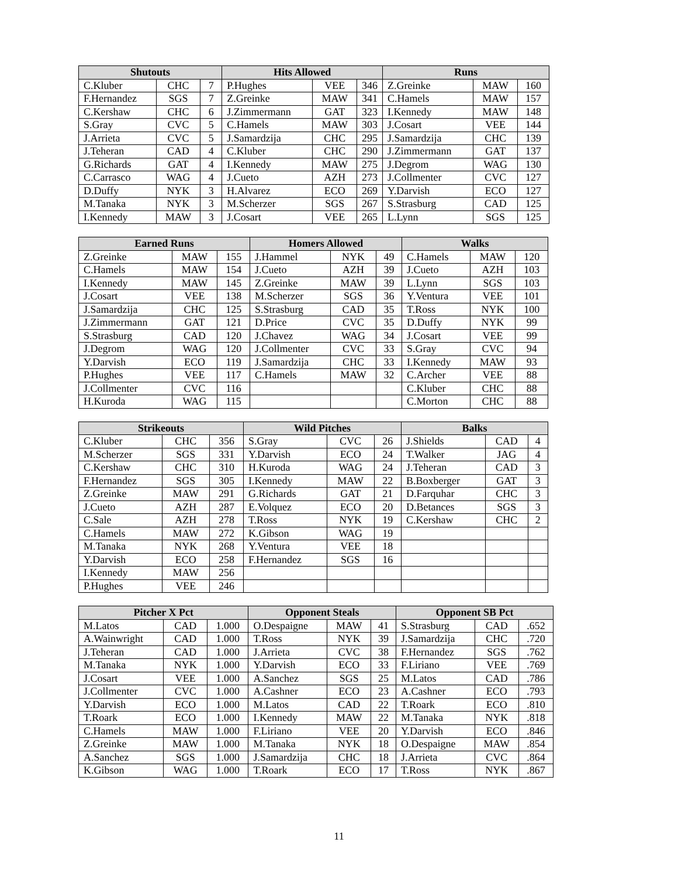| Shutouts | | | Hits Allowed | | | Runs | | |
| --- | --- | --- | --- | --- | --- | --- | --- | --- |
| C.Kluber | CHC | 7 | P.Hughes | VEE | 346 | Z.Greinke | MAW | 160 |
| F.Hernandez | SGS | 7 | Z.Greinke | MAW | 341 | C.Hamels | MAW | 157 |
| C.Kershaw | CHC | 6 | J.Zimmermann | GAT | 323 | I.Kennedy | MAW | 148 |
| S.Gray | CVC | 5 | C.Hamels | MAW | 303 | J.Cosart | VEE | 144 |
| J.Arrieta | CVC | 5 | J.Samardzija | CHC | 295 | J.Samardzija | CHC | 139 |
| J.Teheran | CAD | 4 | C.Kluber | CHC | 290 | J.Zimmermann | GAT | 137 |
| G.Richards | GAT | 4 | I.Kennedy | MAW | 275 | J.Degrom | WAG | 130 |
| C.Carrasco | WAG | 4 | J.Cueto | AZH | 273 | J.Collmenter | CVC | 127 |
| D.Duffy | NYK | 3 | H.Alvarez | ECO | 269 | Y.Darvish | ECO | 127 |
| M.Tanaka | NYK | 3 | M.Scherzer | SGS | 267 | S.Strasburg | CAD | 125 |
| I.Kennedy | MAW | 3 | J.Cosart | VEE | 265 | L.Lynn | SGS | 125 |
| Earned Runs | | | Homers Allowed | | | Walks | | |
| --- | --- | --- | --- | --- | --- | --- | --- | --- |
| Z.Greinke | MAW | 155 | J.Hammel | NYK | 49 | C.Hamels | MAW | 120 |
| C.Hamels | MAW | 154 | J.Cueto | AZH | 39 | J.Cueto | AZH | 103 |
| I.Kennedy | MAW | 145 | Z.Greinke | MAW | 39 | L.Lynn | SGS | 103 |
| J.Cosart | VEE | 138 | M.Scherzer | SGS | 36 | Y.Ventura | VEE | 101 |
| J.Samardzija | CHC | 125 | S.Strasburg | CAD | 35 | T.Ross | NYK | 100 |
| J.Zimmermann | GAT | 121 | D.Price | CVC | 35 | D.Duffy | NYK | 99 |
| S.Strasburg | CAD | 120 | J.Chavez | WAG | 34 | J.Cosart | VEE | 99 |
| J.Degrom | WAG | 120 | J.Collmenter | CVC | 33 | S.Gray | CVC | 94 |
| Y.Darvish | ECO | 119 | J.Samardzija | CHC | 33 | I.Kennedy | MAW | 93 |
| P.Hughes | VEE | 117 | C.Hamels | MAW | 32 | C.Archer | VEE | 88 |
| J.Collmenter | CVC | 116 | | | | C.Kluber | CHC | 88 |
| H.Kuroda | WAG | 115 | | | | C.Morton | CHC | 88 |
| Strikeouts | | | Wild Pitches | | | Balks | | |
| --- | --- | --- | --- | --- | --- | --- | --- | --- |
| C.Kluber | CHC | 356 | S.Gray | CVC | 26 | J.Shields | CAD | 4 |
| M.Scherzer | SGS | 331 | Y.Darvish | ECO | 24 | T.Walker | JAG | 4 |
| C.Kershaw | CHC | 310 | H.Kuroda | WAG | 24 | J.Teheran | CAD | 3 |
| F.Hernandez | SGS | 305 | I.Kennedy | MAW | 22 | B.Boxberger | GAT | 3 |
| Z.Greinke | MAW | 291 | G.Richards | GAT | 21 | D.Farquhar | CHC | 3 |
| J.Cueto | AZH | 287 | E.Volquez | ECO | 20 | D.Betances | SGS | 3 |
| C.Sale | AZH | 278 | T.Ross | NYK | 19 | C.Kershaw | CHC | 2 |
| C.Hamels | MAW | 272 | K.Gibson | WAG | 19 | | | |
| M.Tanaka | NYK | 268 | Y.Ventura | VEE | 18 | | | |
| Y.Darvish | ECO | 258 | F.Hernandez | SGS | 16 | | | |
| I.Kennedy | MAW | 256 | | | | | | |
| P.Hughes | VEE | 246 | | | | | | |
| Pitcher X Pct | | | Opponent Steals | | | Opponent SB Pct | | |
| --- | --- | --- | --- | --- | --- | --- | --- | --- |
| M.Latos | CAD | 1.000 | O.Despaigne | MAW | 41 | S.Strasburg | CAD | .652 |
| A.Wainwright | CAD | 1.000 | T.Ross | NYK | 39 | J.Samardzija | CHC | .720 |
| J.Teheran | CAD | 1.000 | J.Arrieta | CVC | 38 | F.Hernandez | SGS | .762 |
| M.Tanaka | NYK | 1.000 | Y.Darvish | ECO | 33 | F.Liriano | VEE | .769 |
| J.Cosart | VEE | 1.000 | A.Sanchez | SGS | 25 | M.Latos | CAD | .786 |
| J.Collmenter | CVC | 1.000 | A.Cashner | ECO | 23 | A.Cashner | ECO | .793 |
| Y.Darvish | ECO | 1.000 | M.Latos | CAD | 22 | T.Roark | ECO | .810 |
| T.Roark | ECO | 1.000 | I.Kennedy | MAW | 22 | M.Tanaka | NYK | .818 |
| C.Hamels | MAW | 1.000 | F.Liriano | VEE | 20 | Y.Darvish | ECO | .846 |
| Z.Greinke | MAW | 1.000 | M.Tanaka | NYK | 18 | O.Despaigne | MAW | .854 |
| A.Sanchez | SGS | 1.000 | J.Samardzija | CHC | 18 | J.Arrieta | CVC | .864 |
| K.Gibson | WAG | 1.000 | T.Roark | ECO | 17 | T.Ross | NYK | .867 |
11